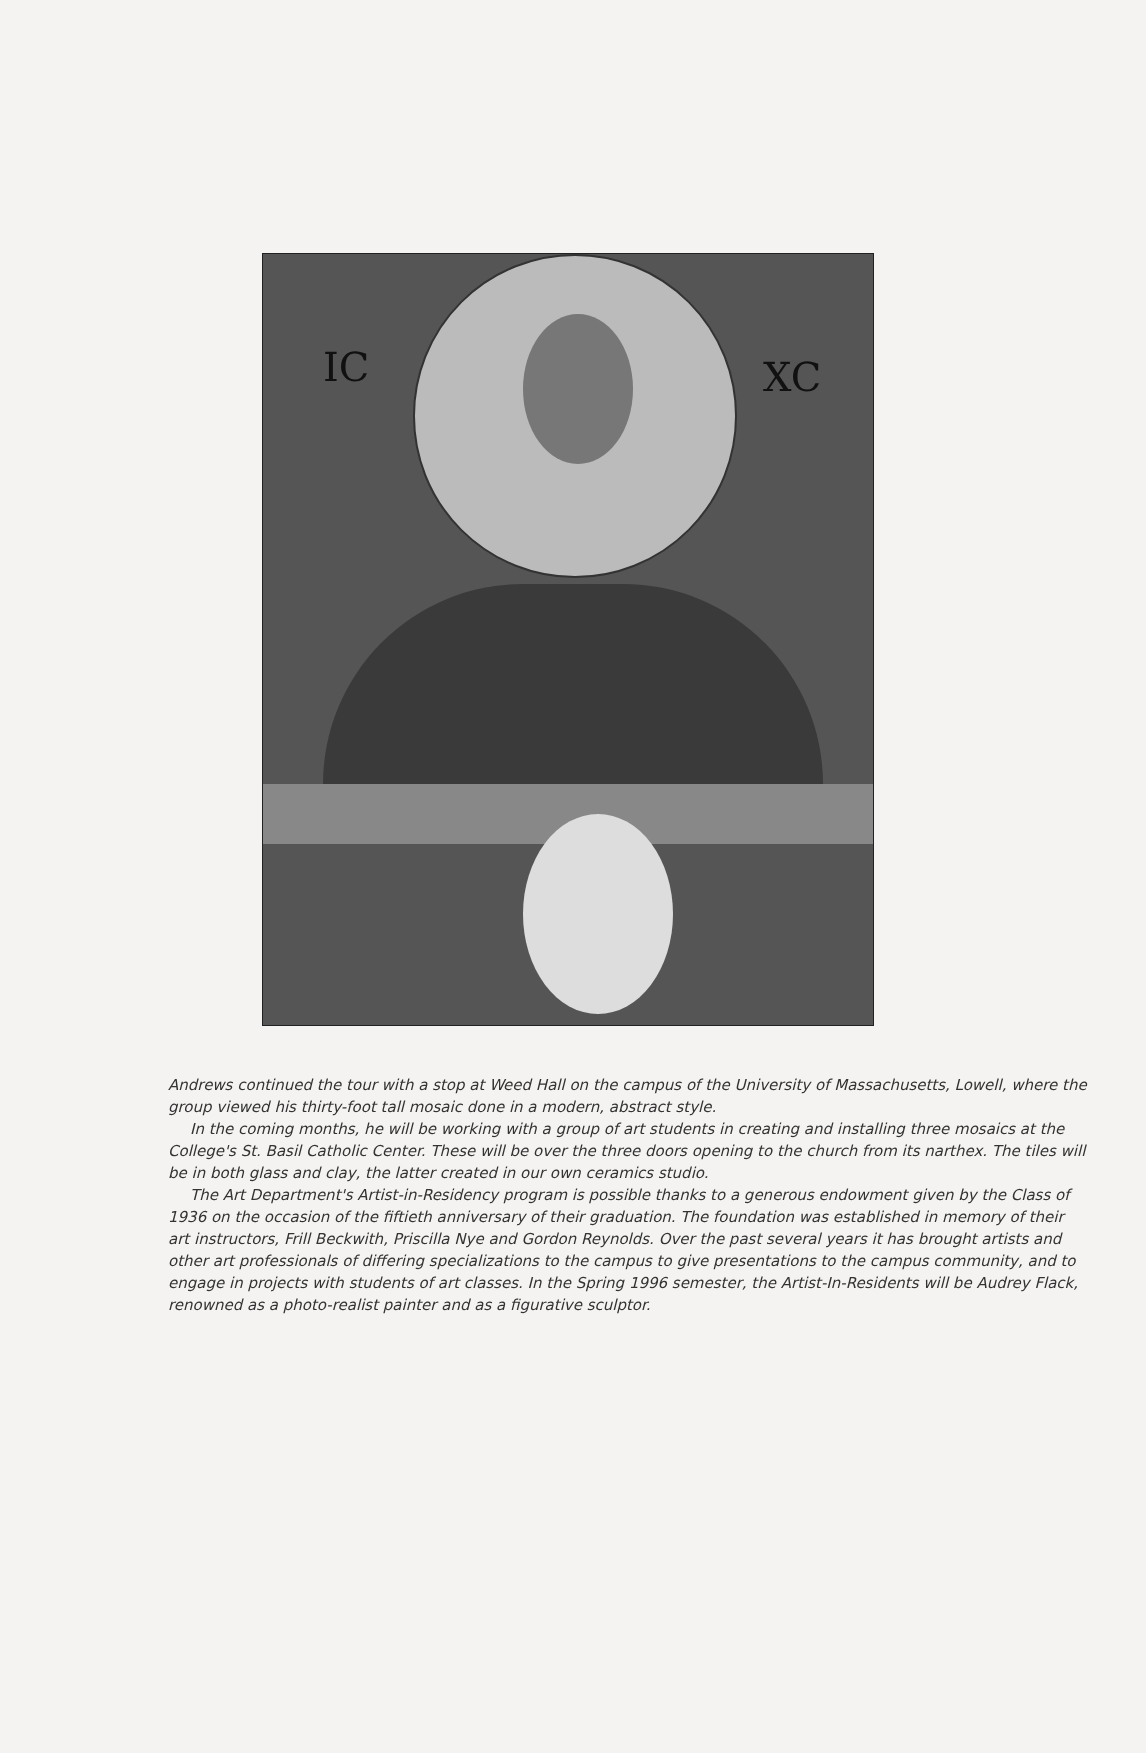IC XC
Andrews continued the tour with a stop at Weed Hall on the campus of the University of Massachusetts, Lowell, where the group viewed his thirty-foot tall mosaic done in a modern, abstract style.
In the coming months, he will be working with a group of art students in creating and installing three mosaics at the College's St. Basil Catholic Center. These will be over the three doors opening to the church from its narthex. The tiles will be in both glass and clay, the latter created in our own ceramics studio.
The Art Department's Artist-in-Residency program is possible thanks to a generous endowment given by the Class of 1936 on the occasion of the fiftieth anniversary of their graduation. The foundation was established in memory of their art instructors, Frill Beckwith, Priscilla Nye and Gordon Reynolds. Over the past several years it has brought artists and other art professionals of differing specializations to the campus to give presentations to the campus community, and to engage in projects with students of art classes. In the Spring 1996 semester, the Artist-In-Residents will be Audrey Flack, renowned as a photo-realist painter and as a figurative sculptor.